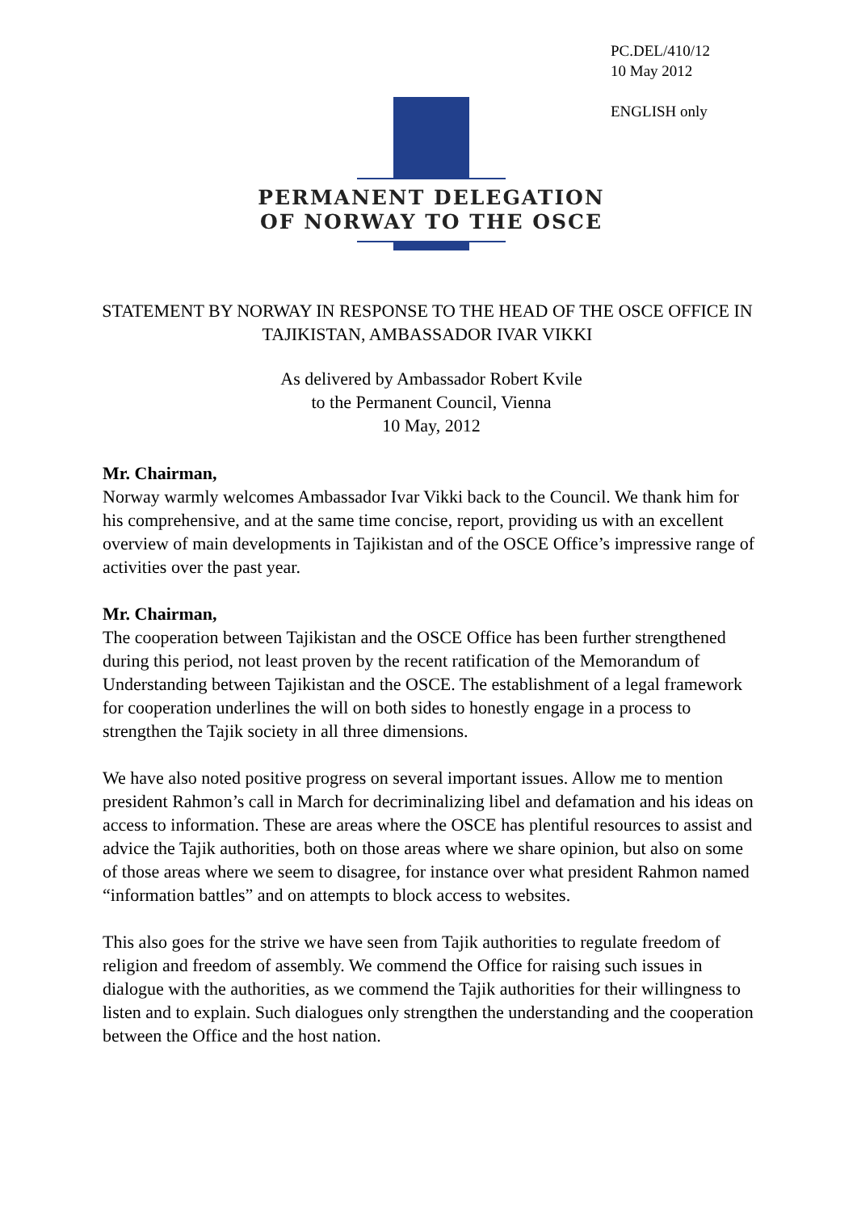PC.DEL/410/12
10 May 2012
ENGLISH only
PERMANENT DELEGATION
OF NORWAY TO THE OSCE
STATEMENT BY NORWAY IN RESPONSE TO THE HEAD OF THE OSCE OFFICE IN TAJIKISTAN, AMBASSADOR IVAR VIKKI
As delivered by Ambassador Robert Kvile
to the Permanent Council, Vienna
10 May, 2012
Mr. Chairman,
Norway warmly welcomes Ambassador Ivar Vikki back to the Council. We thank him for his comprehensive, and at the same time concise, report, providing us with an excellent overview of main developments in Tajikistan and of the OSCE Office’s impressive range of activities over the past year.
Mr. Chairman,
The cooperation between Tajikistan and the OSCE Office has been further strengthened during this period, not least proven by the recent ratification of the Memorandum of Understanding between Tajikistan and the OSCE. The establishment of a legal framework for cooperation underlines the will on both sides to honestly engage in a process to strengthen the Tajik society in all three dimensions.
We have also noted positive progress on several important issues. Allow me to mention president Rahmon’s call in March for decriminalizing libel and defamation and his ideas on access to information. These are areas where the OSCE has plentiful resources to assist and advice the Tajik authorities, both on those areas where we share opinion, but also on some of those areas where we seem to disagree, for instance over what president Rahmon named “information battles” and on attempts to block access to websites.
This also goes for the strive we have seen from Tajik authorities to regulate freedom of religion and freedom of assembly. We commend the Office for raising such issues in dialogue with the authorities, as we commend the Tajik authorities for their willingness to listen and to explain. Such dialogues only strengthen the understanding and the cooperation between the Office and the host nation.